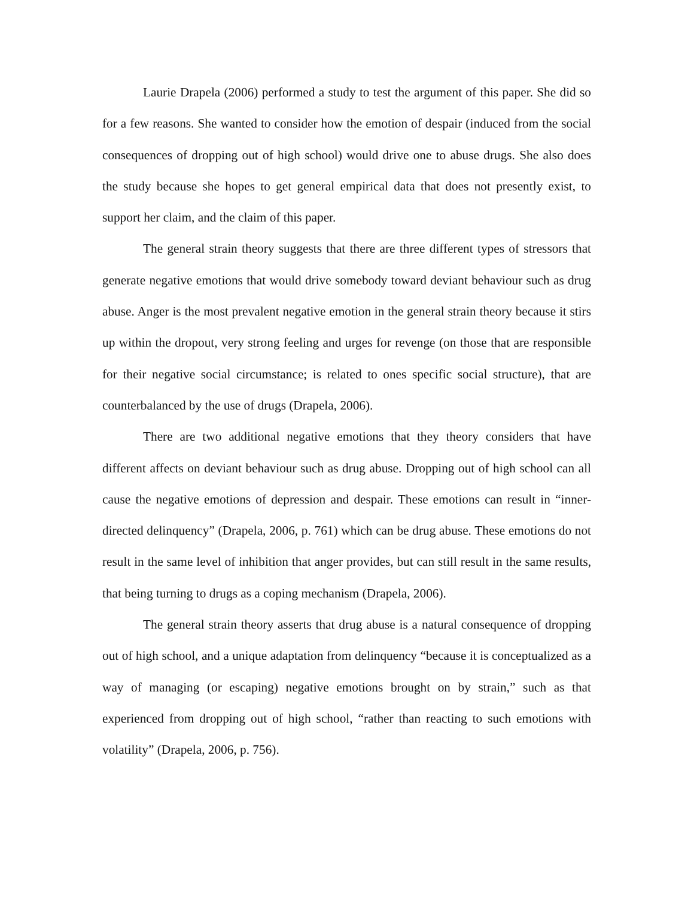Laurie Drapela (2006) performed a study to test the argument of this paper. She did so for a few reasons. She wanted to consider how the emotion of despair (induced from the social consequences of dropping out of high school) would drive one to abuse drugs. She also does the study because she hopes to get general empirical data that does not presently exist, to support her claim, and the claim of this paper.
The general strain theory suggests that there are three different types of stressors that generate negative emotions that would drive somebody toward deviant behaviour such as drug abuse. Anger is the most prevalent negative emotion in the general strain theory because it stirs up within the dropout, very strong feeling and urges for revenge (on those that are responsible for their negative social circumstance; is related to ones specific social structure), that are counterbalanced by the use of drugs (Drapela, 2006).
There are two additional negative emotions that they theory considers that have different affects on deviant behaviour such as drug abuse. Dropping out of high school can all cause the negative emotions of depression and despair. These emotions can result in “inner-directed delinquency” (Drapela, 2006, p. 761) which can be drug abuse. These emotions do not result in the same level of inhibition that anger provides, but can still result in the same results, that being turning to drugs as a coping mechanism (Drapela, 2006).
The general strain theory asserts that drug abuse is a natural consequence of dropping out of high school, and a unique adaptation from delinquency “because it is conceptualized as a way of managing (or escaping) negative emotions brought on by strain,” such as that experienced from dropping out of high school, “rather than reacting to such emotions with volatility” (Drapela, 2006, p. 756).